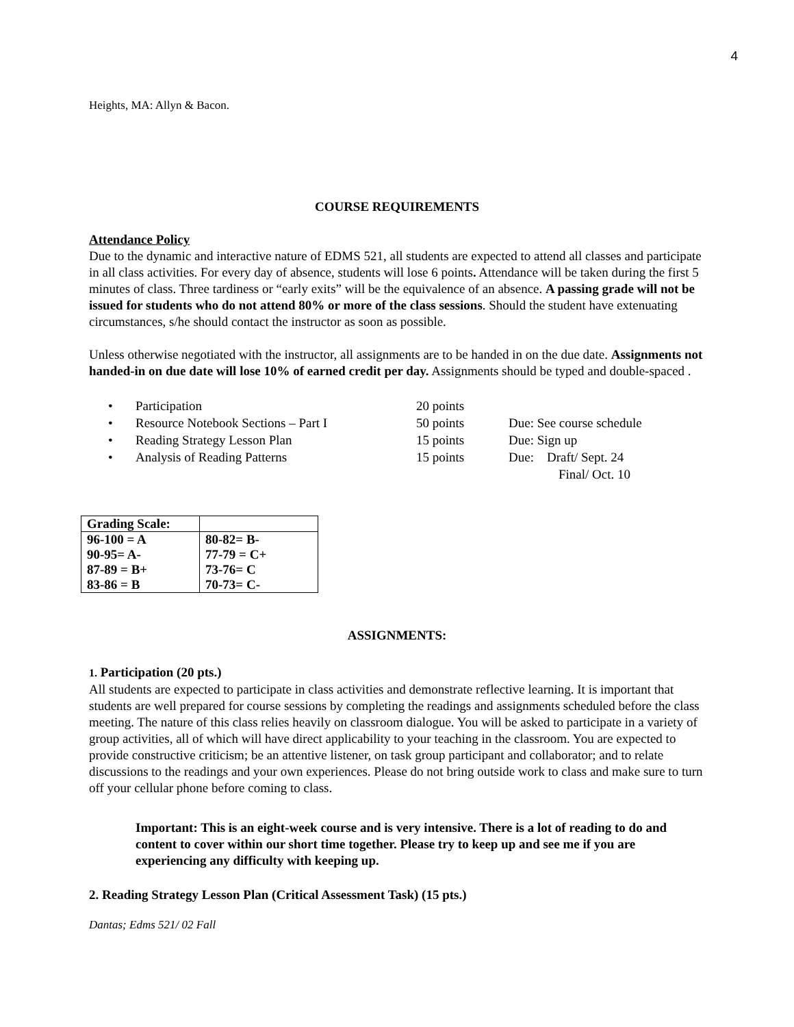4
Heights, MA: Allyn & Bacon.
COURSE REQUIREMENTS
Attendance Policy
Due to the dynamic and interactive nature of EDMS 521, all students are expected to attend all classes and participate in all class activities. For every day of absence, students will lose 6 points. Attendance will be taken during the first 5 minutes of class. Three tardiness or “early exits” will be the equivalence of an absence. A passing grade will not be issued for students who do not attend 80% or more of the class sessions. Should the student have extenuating circumstances, s/he should contact the instructor as soon as possible.
Unless otherwise negotiated with the instructor, all assignments are to be handed in on the due date. Assignments not handed-in on due date will lose 10% of earned credit per day. Assignments should be typed and double-spaced .
| • | Participation | 20 points | |
| • | Resource Notebook Sections – Part I | 50 points | Due: See course schedule |
| • | Reading Strategy Lesson Plan | 15 points | Due: Sign up |
| • | Analysis of Reading Patterns | 15 points | Due: Draft/ Sept. 24 Final/ Oct. 10 |
| Grading Scale: | |
| 96-100 = A | 80-82= B- |
| 90-95= A- | 77-79 = C+ |
| 87-89 = B+ | 73-76= C |
| 83-86 = B | 70-73= C- |
ASSIGNMENTS:
1. Participation (20 pts.)
All students are expected to participate in class activities and demonstrate reflective learning. It is important that students are well prepared for course sessions by completing the readings and assignments scheduled before the class meeting. The nature of this class relies heavily on classroom dialogue. You will be asked to participate in a variety of group activities, all of which will have direct applicability to your teaching in the classroom. You are expected to provide constructive criticism; be an attentive listener, on task group participant and collaborator; and to relate discussions to the readings and your own experiences. Please do not bring outside work to class and make sure to turn off your cellular phone before coming to class.
Important: This is an eight-week course and is very intensive. There is a lot of reading to do and content to cover within our short time together. Please try to keep up and see me if you are experiencing any difficulty with keeping up.
2. Reading Strategy Lesson Plan (Critical Assessment Task) (15 pts.)
Dantas; Edms 521/ 02 Fall